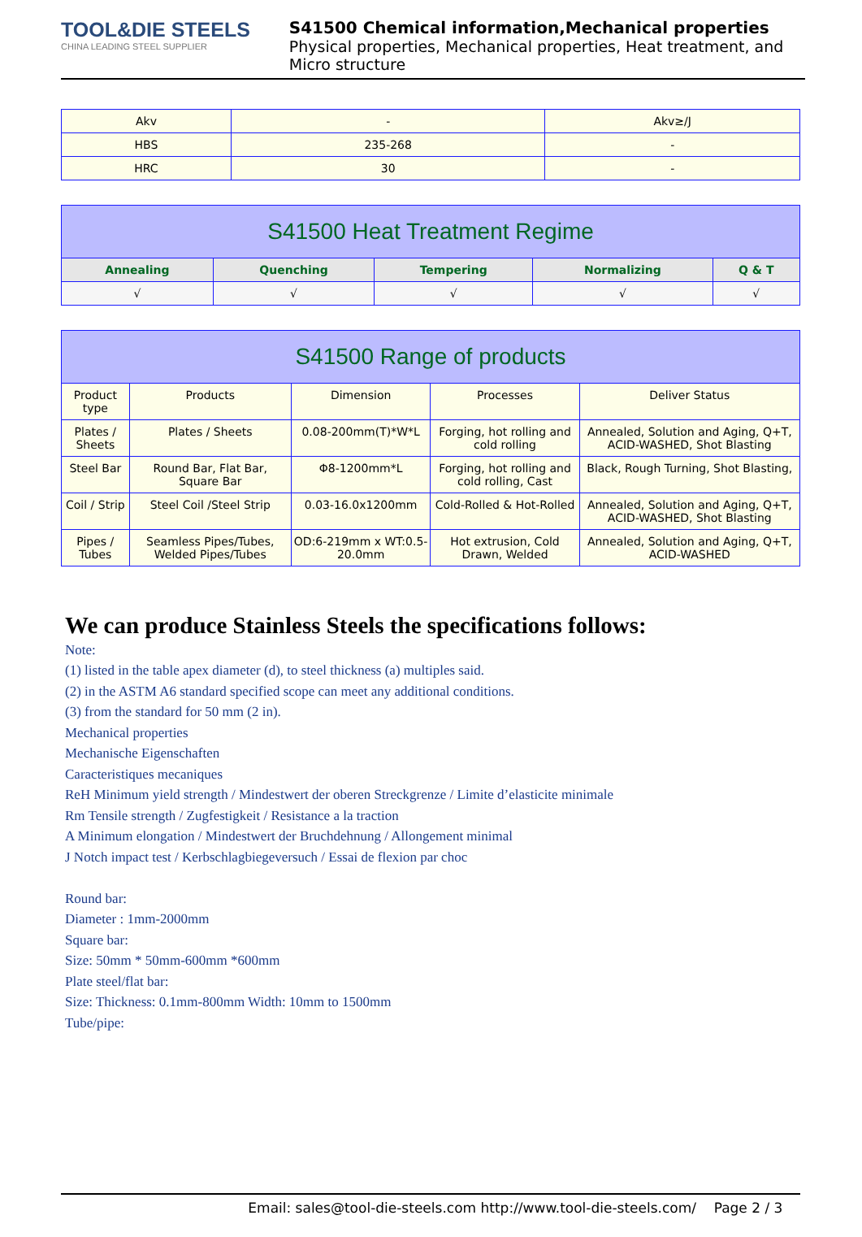TOOL&DIE STEELS
CHINA LEADING STEEL SUPPLIER
S41500 Chemical information,Mechanical properties
Physical properties, Mechanical properties, Heat treatment, and Micro structure
| Akv | - | Akv≥/J |
| HBS | 235-268 | - |
| HRC | 30 | - |
| S41500 Heat Treatment Regime | | | | |
| Annealing | Quenching | Tempering | Normalizing | Q & T |
| √ | √ | √ | √ | √ |
| S41500 Range of products | | | | |
| Product type | Products | Dimension | Processes | Deliver Status |
| Plates / Sheets | Plates / Sheets | 0.08-200mm(T)*W*L | Forging, hot rolling and cold rolling | Annealed, Solution and Aging, Q+T, ACID-WASHED, Shot Blasting |
| Steel Bar | Round Bar, Flat Bar, Square Bar | Φ8-1200mm*L | Forging, hot rolling and cold rolling, Cast | Black, Rough Turning, Shot Blasting, |
| Coil / Strip | Steel Coil /Steel Strip | 0.03-16.0x1200mm | Cold-Rolled & Hot-Rolled | Annealed, Solution and Aging, Q+T, ACID-WASHED, Shot Blasting |
| Pipes / Tubes | Seamless Pipes/Tubes, Welded Pipes/Tubes | OD:6-219mm x WT:0.5-20.0mm | Hot extrusion, Cold Drawn, Welded | Annealed, Solution and Aging, Q+T, ACID-WASHED |
We can produce Stainless Steels the specifications follows:
Note:
(1) listed in the table apex diameter (d), to steel thickness (a) multiples said.
(2) in the ASTM A6 standard specified scope can meet any additional conditions.
(3) from the standard for 50 mm (2 in).
Mechanical properties
Mechanische Eigenschaften
Caracteristiques mecaniques
ReH Minimum yield strength / Mindestwert der oberen Streckgrenze / Limite d’elasticite minimale
Rm Tensile strength / Zugfestigkeit / Resistance a la traction
A Minimum elongation / Mindestwert der Bruchdehnung / Allongement minimal
J Notch impact test / Kerbschlagbiegeversuch / Essai de flexion par choc
Round bar:
Diameter : 1mm-2000mm
Square bar:
Size: 50mm * 50mm-600mm *600mm
Plate steel/flat bar:
Size: Thickness: 0.1mm-800mm Width: 10mm to 1500mm
Tube/pipe:
Email: sales@tool-die-steels.com http://www.tool-die-steels.com/ Page 2 / 3